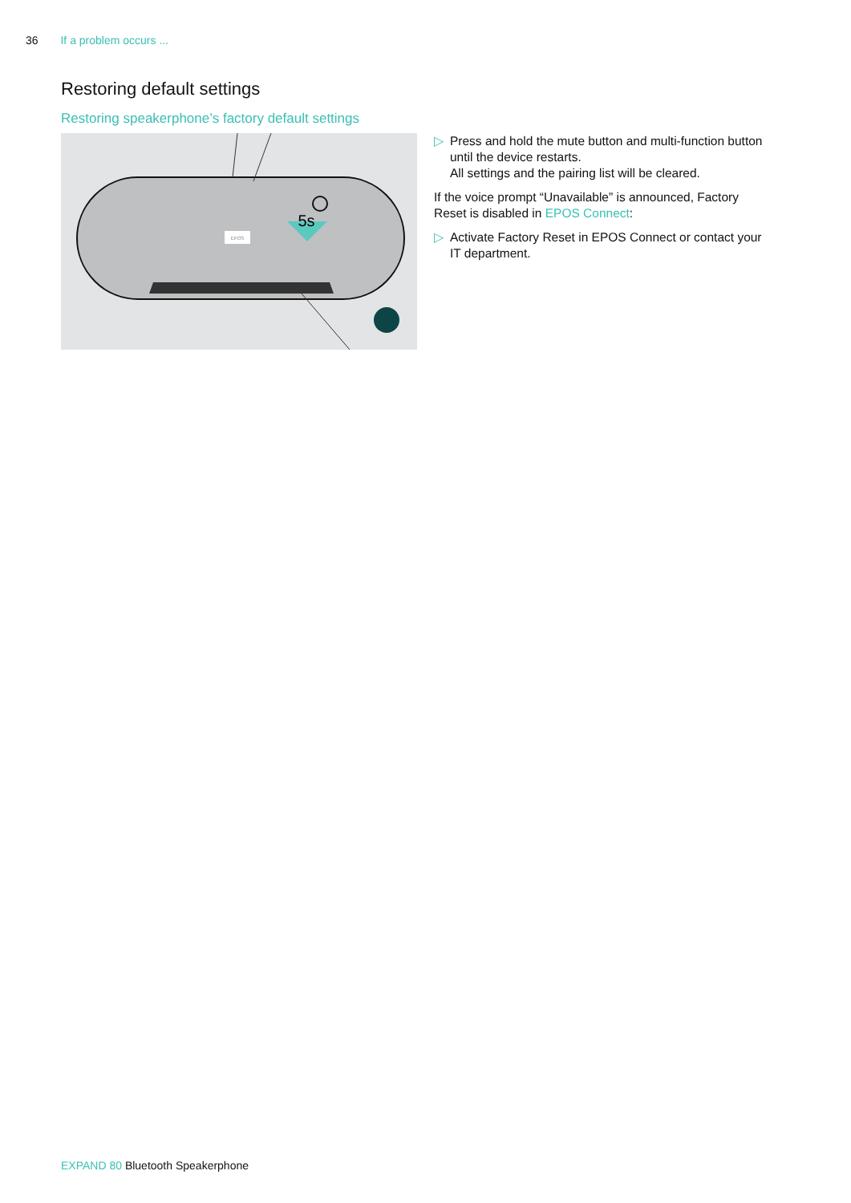36 If a problem occurs ...
Restoring default settings
Restoring speakerphone’s factory default settings
EPOS
5s
▷ Press and hold the mute button and multi-function button until the device restarts.
All settings and the pairing list will be cleared.
If the voice prompt “Unavailable” is announced, Factory Reset is disabled in EPOS Connect:
▷ Activate Factory Reset in EPOS Connect or contact your IT department.
EXPAND 80 Bluetooth Speakerphone